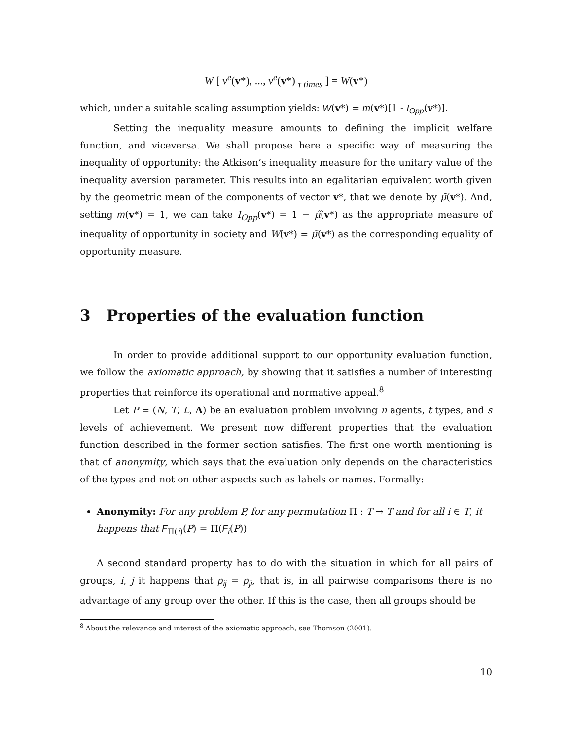W [ v<sup>e</sup>(v*), ..., v<sup>e</sup>(v*) <sub>τ times</sub> ] = W(v*)
which, under a suitable scaling assumption yields: W(v*) = m(v*)[1 - I<sub>Opp</sub>(v*)].
Setting the inequality measure amounts to defining the implicit welfare function, and viceversa. We shall propose here a specific way of measuring the inequality of opportunity: the Atkison’s inequality measure for the unitary value of the inequality aversion parameter. This results into an egalitarian equivalent worth given by the geometric mean of the components of vector v*, that we denote by μ̃(v*). And, setting m(v*) = 1, we can take I<sub>Opp</sub>(v*) = 1 − μ̃(v*) as the appropriate measure of inequality of opportunity in society and W(v*) = μ̃(v*) as the corresponding equality of opportunity measure.
3 Properties of the evaluation function
In order to provide additional support to our opportunity evaluation function, we follow the axiomatic approach, by showing that it satisfies a number of interesting properties that reinforce its operational and normative appeal.<sup>8</sup>
Let P = (N, T, L, A) be an evaluation problem involving n agents, t types, and s levels of achievement. We present now different properties that the evaluation function described in the former section satisfies. The first one worth mentioning is that of anonymity, which says that the evaluation only depends on the characteristics of the types and not on other aspects such as labels or names. Formally:
Anonymity: For any problem P, for any permutation Π : T → T and for all i ∈ T, it happens that F<sub>Π(i)</sub>(P) = Π(F<sub>i</sub>(P))
A second standard property has to do with the situation in which for all pairs of groups, i, j it happens that p<sub>ij</sub> = p<sub>ji</sub>, that is, in all pairwise comparisons there is no advantage of any group over the other. If this is the case, then all groups should be
<sup>8</sup> About the relevance and interest of the axiomatic approach, see Thomson (2001).
10